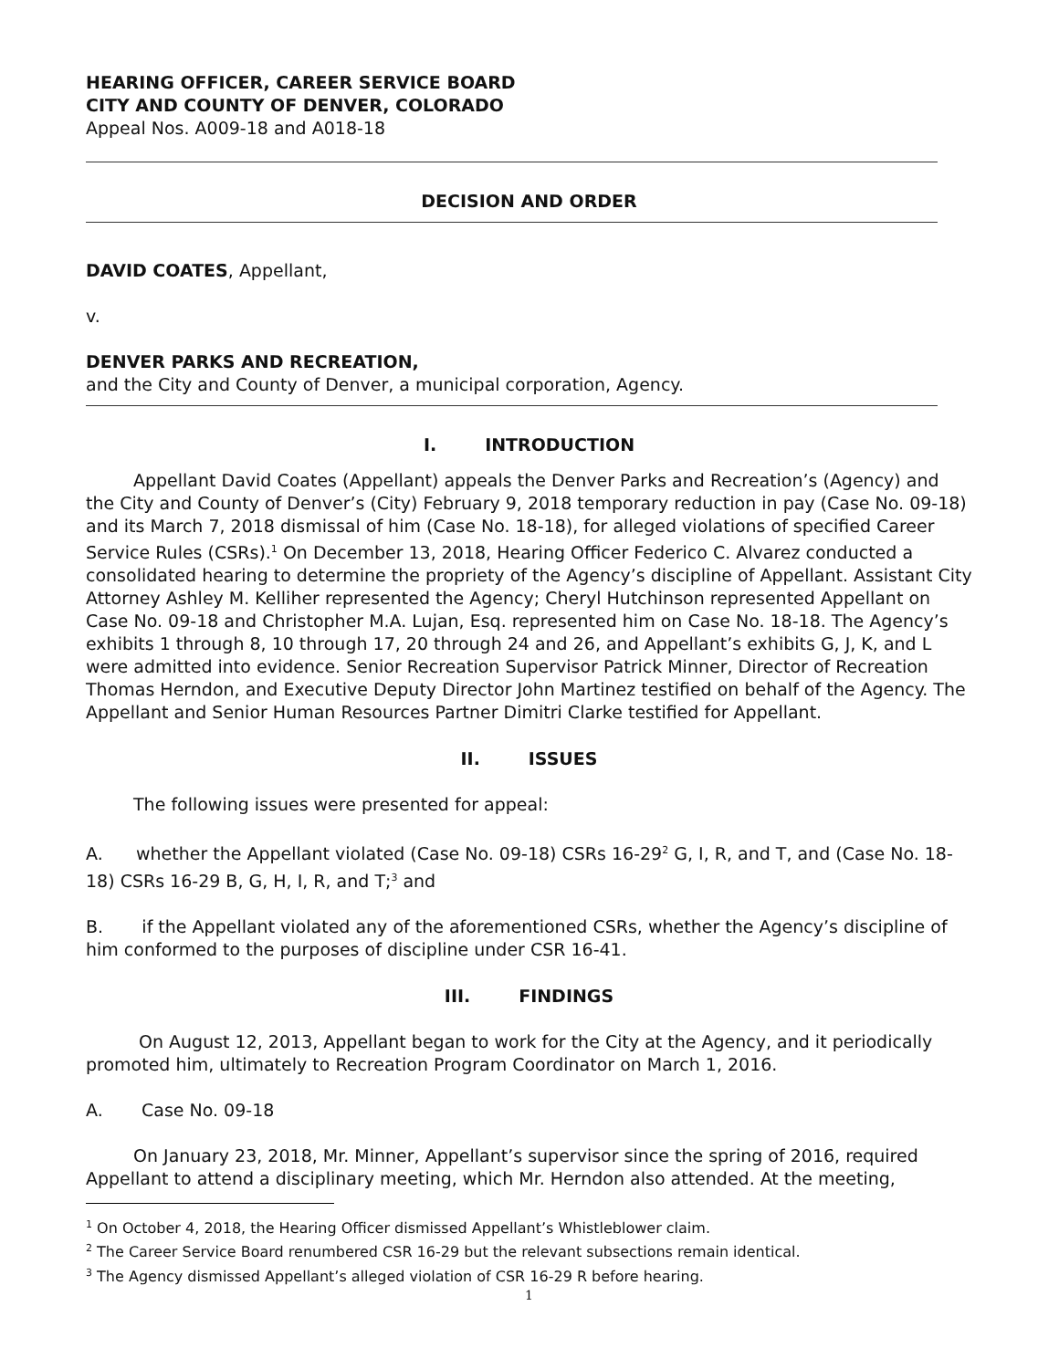HEARING OFFICER, CAREER SERVICE BOARD
CITY AND COUNTY OF DENVER, COLORADO
Appeal Nos. A009-18 and A018-18
DECISION AND ORDER
DAVID COATES, Appellant,
v.
DENVER PARKS AND RECREATION,
and the City and County of Denver, a municipal corporation, Agency.
I. INTRODUCTION
Appellant David Coates (Appellant) appeals the Denver Parks and Recreation’s (Agency) and the City and County of Denver’s (City) February 9, 2018 temporary reduction in pay (Case No. 09-18) and its March 7, 2018 dismissal of him (Case No. 18-18), for alleged violations of specified Career Service Rules (CSRs).<sup>1</sup> On December 13, 2018, Hearing Officer Federico C. Alvarez conducted a consolidated hearing to determine the propriety of the Agency’s discipline of Appellant. Assistant City Attorney Ashley M. Kelliher represented the Agency; Cheryl Hutchinson represented Appellant on Case No. 09-18 and Christopher M.A. Lujan, Esq. represented him on Case No. 18-18. The Agency’s exhibits 1 through 8, 10 through 17, 20 through 24 and 26, and Appellant’s exhibits G, J, K, and L were admitted into evidence. Senior Recreation Supervisor Patrick Minner, Director of Recreation Thomas Herndon, and Executive Deputy Director John Martinez testified on behalf of the Agency. The Appellant and Senior Human Resources Partner Dimitri Clarke testified for Appellant.
II. ISSUES
The following issues were presented for appeal:
A. whether the Appellant violated (Case No. 09-18) CSRs 16-29<sup>2</sup> G, I, R, and T, and (Case No. 18-18) CSRs 16-29 B, G, H, I, R, and T;<sup>3</sup> and
B. if the Appellant violated any of the aforementioned CSRs, whether the Agency’s discipline of him conformed to the purposes of discipline under CSR 16-41.
III. FINDINGS
On August 12, 2013, Appellant began to work for the City at the Agency, and it periodically promoted him, ultimately to Recreation Program Coordinator on March 1, 2016.
A. Case No. 09-18
On January 23, 2018, Mr. Minner, Appellant’s supervisor since the spring of 2016, required Appellant to attend a disciplinary meeting, which Mr. Herndon also attended. At the meeting,
<sup>1</sup> On October 4, 2018, the Hearing Officer dismissed Appellant’s Whistleblower claim.
<sup>2</sup> The Career Service Board renumbered CSR 16-29 but the relevant subsections remain identical.
<sup>3</sup> The Agency dismissed Appellant’s alleged violation of CSR 16-29 R before hearing.
1